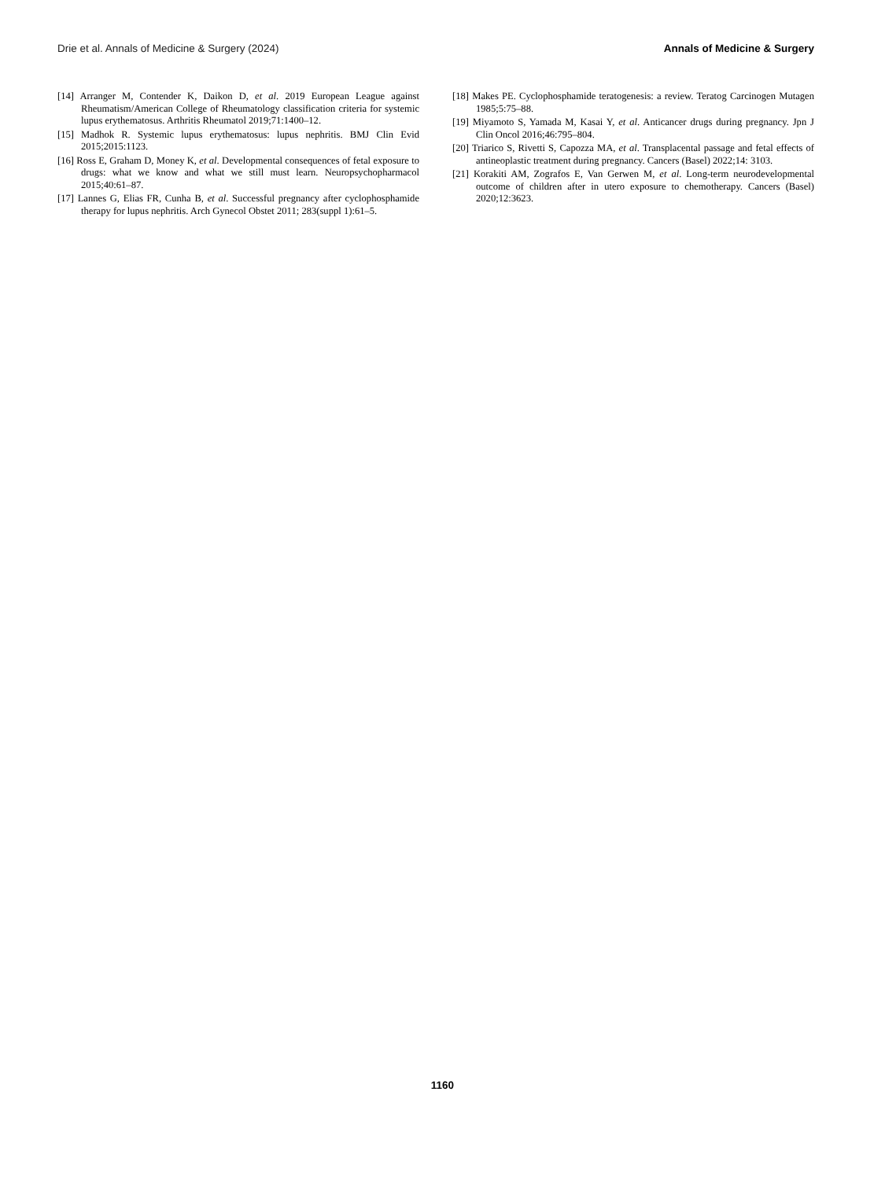Drie et al. Annals of Medicine & Surgery (2024) Annals of Medicine & Surgery
[14] Arranger M, Contender K, Daikon D, et al. 2019 European League against Rheumatism/American College of Rheumatology classification criteria for systemic lupus erythematosus. Arthritis Rheumatol 2019;71:1400–12.
[15] Madhok R. Systemic lupus erythematosus: lupus nephritis. BMJ Clin Evid 2015;2015:1123.
[16] Ross E, Graham D, Money K, et al. Developmental consequences of fetal exposure to drugs: what we know and what we still must learn. Neuropsychopharmacol 2015;40:61–87.
[17] Lannes G, Elias FR, Cunha B, et al. Successful pregnancy after cyclophosphamide therapy for lupus nephritis. Arch Gynecol Obstet 2011; 283(suppl 1):61–5.
[18] Makes PE. Cyclophosphamide teratogenesis: a review. Teratog Carcinogen Mutagen 1985;5:75–88.
[19] Miyamoto S, Yamada M, Kasai Y, et al. Anticancer drugs during pregnancy. Jpn J Clin Oncol 2016;46:795–804.
[20] Triarico S, Rivetti S, Capozza MA, et al. Transplacental passage and fetal effects of antineoplastic treatment during pregnancy. Cancers (Basel) 2022;14: 3103.
[21] Korakiti AM, Zografos E, Van Gerwen M, et al. Long-term neurodevelopmental outcome of children after in utero exposure to chemotherapy. Cancers (Basel) 2020;12:3623.
1160